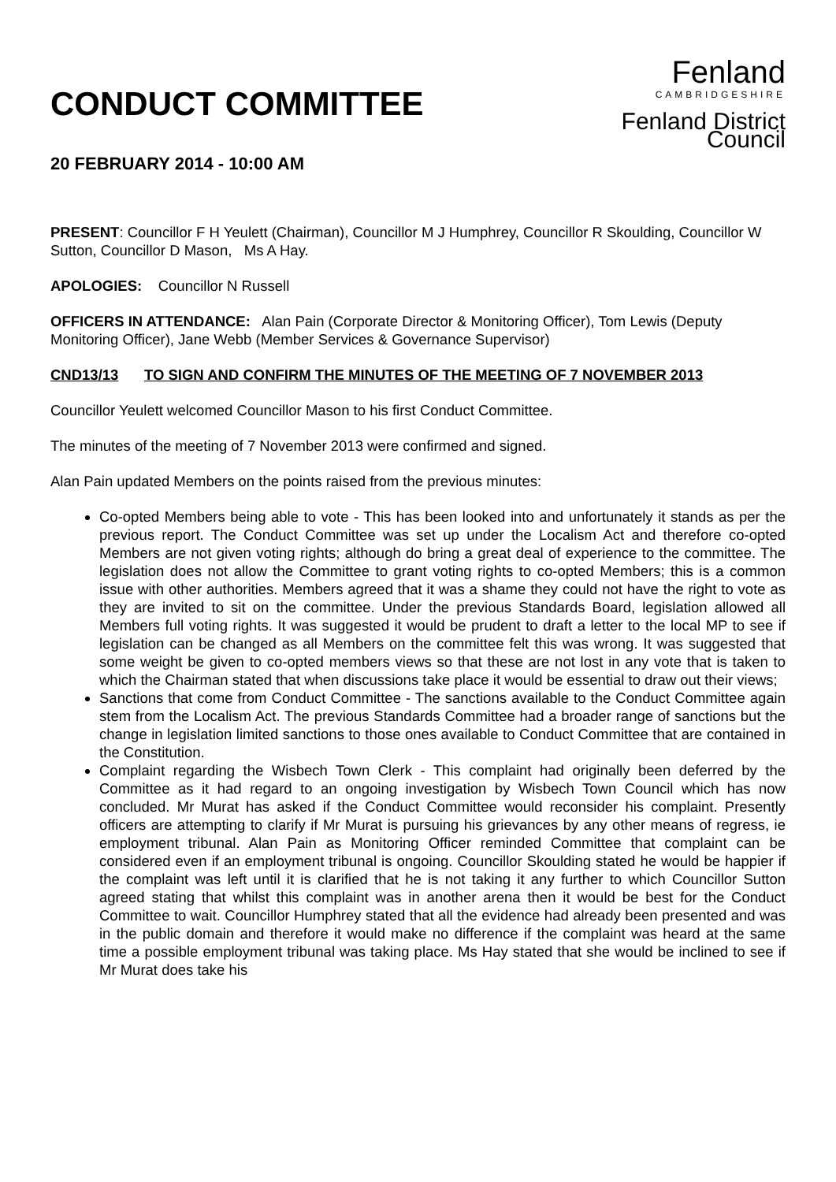CONDUCT COMMITTEE
20 FEBRUARY 2014 - 10:00 AM
Fenland
CAMBRIDGESHIRE
Fenland District Council
PRESENT: Councillor F H Yeulett (Chairman), Councillor M J Humphrey, Councillor R Skoulding, Councillor W Sutton, Councillor D Mason, Ms A Hay.
APOLOGIES: Councillor N Russell
OFFICERS IN ATTENDANCE: Alan Pain (Corporate Director & Monitoring Officer), Tom Lewis (Deputy Monitoring Officer), Jane Webb (Member Services & Governance Supervisor)
CND13/13 TO SIGN AND CONFIRM THE MINUTES OF THE MEETING OF 7 NOVEMBER 2013
Councillor Yeulett welcomed Councillor Mason to his first Conduct Committee.
The minutes of the meeting of 7 November 2013 were confirmed and signed.
Alan Pain updated Members on the points raised from the previous minutes:
Co-opted Members being able to vote - This has been looked into and unfortunately it stands as per the previous report. The Conduct Committee was set up under the Localism Act and therefore co-opted Members are not given voting rights; although do bring a great deal of experience to the committee. The legislation does not allow the Committee to grant voting rights to co-opted Members; this is a common issue with other authorities. Members agreed that it was a shame they could not have the right to vote as they are invited to sit on the committee. Under the previous Standards Board, legislation allowed all Members full voting rights. It was suggested it would be prudent to draft a letter to the local MP to see if legislation can be changed as all Members on the committee felt this was wrong. It was suggested that some weight be given to co-opted members views so that these are not lost in any vote that is taken to which the Chairman stated that when discussions take place it would be essential to draw out their views;
Sanctions that come from Conduct Committee - The sanctions available to the Conduct Committee again stem from the Localism Act. The previous Standards Committee had a broader range of sanctions but the change in legislation limited sanctions to those ones available to Conduct Committee that are contained in the Constitution.
Complaint regarding the Wisbech Town Clerk - This complaint had originally been deferred by the Committee as it had regard to an ongoing investigation by Wisbech Town Council which has now concluded. Mr Murat has asked if the Conduct Committee would reconsider his complaint. Presently officers are attempting to clarify if Mr Murat is pursuing his grievances by any other means of regress, ie employment tribunal. Alan Pain as Monitoring Officer reminded Committee that complaint can be considered even if an employment tribunal is ongoing. Councillor Skoulding stated he would be happier if the complaint was left until it is clarified that he is not taking it any further to which Councillor Sutton agreed stating that whilst this complaint was in another arena then it would be best for the Conduct Committee to wait. Councillor Humphrey stated that all the evidence had already been presented and was in the public domain and therefore it would make no difference if the complaint was heard at the same time a possible employment tribunal was taking place. Ms Hay stated that she would be inclined to see if Mr Murat does take his